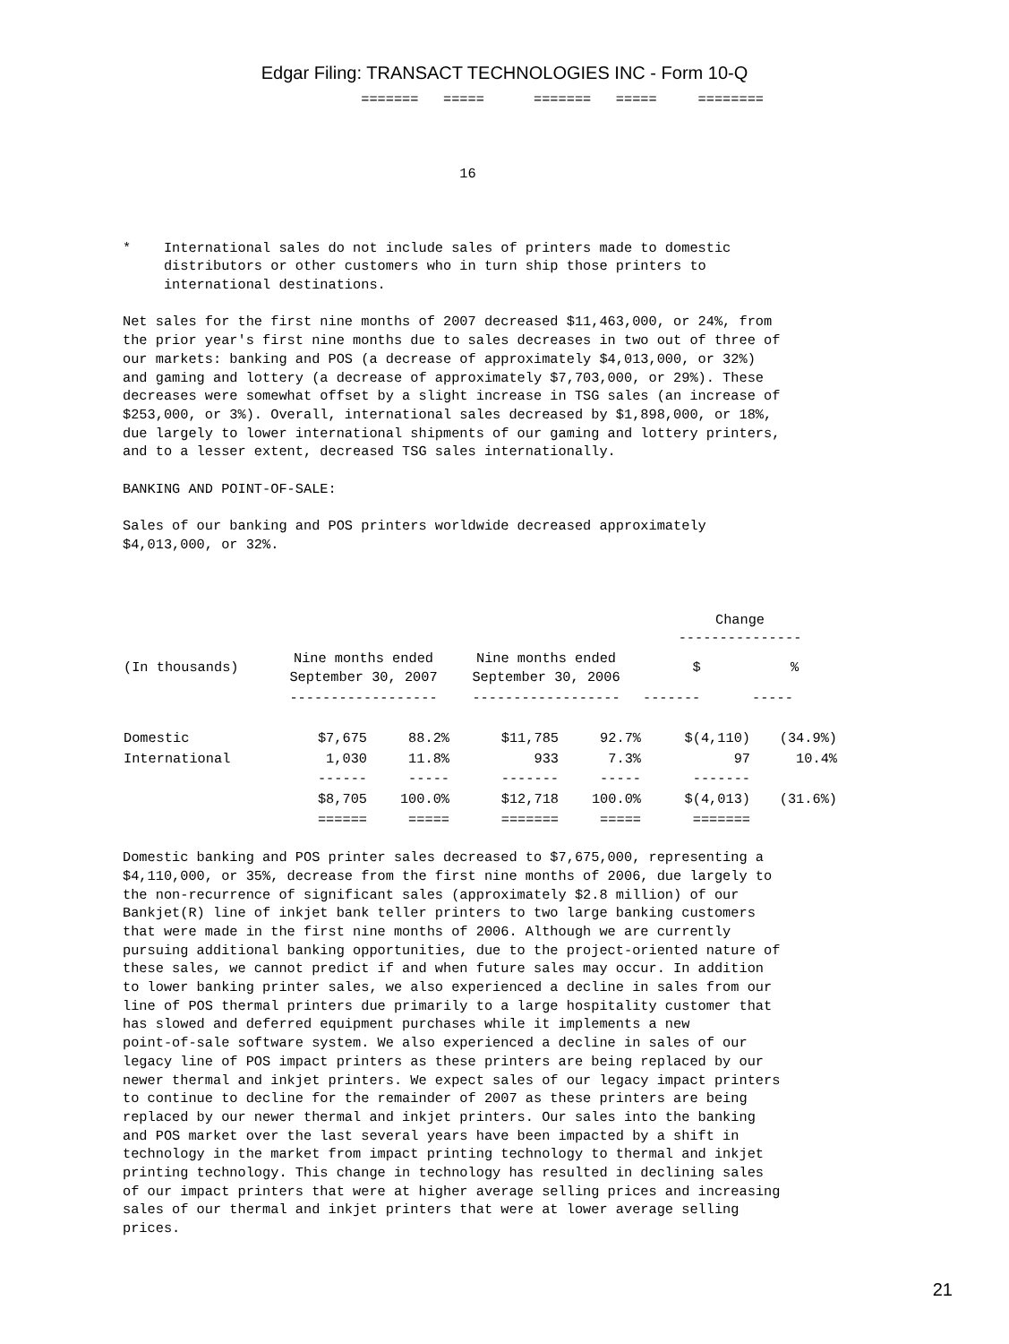Edgar Filing: TRANSACT TECHNOLOGIES INC - Form 10-Q
                             =======   =====      =======   =====     ========



                                         16



*    International sales do not include sales of printers made to domestic
     distributors or other customers who in turn ship those printers to
     international destinations.

Net sales for the first nine months of 2007 decreased $11,463,000, or 24%, from
the prior year's first nine months due to sales decreases in two out of three of
our markets: banking and POS (a decrease of approximately $4,013,000, or 32%)
and gaming and lottery (a decrease of approximately $7,703,000, or 29%). These
decreases were somewhat offset by a slight increase in TSG sales (an increase of
$253,000, or 3%). Overall, international sales decreased by $1,898,000, or 18%,
due largely to lower international shipments of our gaming and lottery printers,
and to a lesser extent, decreased TSG sales internationally.

BANKING AND POINT-OF-SALE:

Sales of our banking and POS printers worldwide decreased approximately
$4,013,000, or 32%.
| | | | | | Change --------------- | |
| --- | --- | --- | --- | --- | --- | --- |
| (In thousands) | Nine months ended September 30, 2007 | | Nine months ended September 30, 2006 | | $ | % |
| | ------------------ | | ------------------ | | ------- | ----- |
| Domestic | $7,675 | 88.2% | $11,785 | 92.7% | $(4,110) | (34.9%) |
| International | 1,030 | 11.8% | 933 | 7.3% | 97 | 10.4% |
| | ------ | ----- | ------- | ----- | ------- | |
| | $8,705 | 100.0% | $12,718 | 100.0% | $(4,013) | (31.6%) |
| | ====== | ===== | ======= | ===== | ======= | |
Domestic banking and POS printer sales decreased to $7,675,000, representing a
$4,110,000, or 35%, decrease from the first nine months of 2006, due largely to
the non-recurrence of significant sales (approximately $2.8 million) of our
Bankjet(R) line of inkjet bank teller printers to two large banking customers
that were made in the first nine months of 2006. Although we are currently
pursuing additional banking opportunities, due to the project-oriented nature of
these sales, we cannot predict if and when future sales may occur. In addition
to lower banking printer sales, we also experienced a decline in sales from our
line of POS thermal printers due primarily to a large hospitality customer that
has slowed and deferred equipment purchases while it implements a new
point-of-sale software system. We also experienced a decline in sales of our
legacy line of POS impact printers as these printers are being replaced by our
newer thermal and inkjet printers. We expect sales of our legacy impact printers
to continue to decline for the remainder of 2007 as these printers are being
replaced by our newer thermal and inkjet printers. Our sales into the banking
and POS market over the last several years have been impacted by a shift in
technology in the market from impact printing technology to thermal and inkjet
printing technology. This change in technology has resulted in declining sales
of our impact printers that were at higher average selling prices and increasing
sales of our thermal and inkjet printers that were at lower average selling
prices.
21